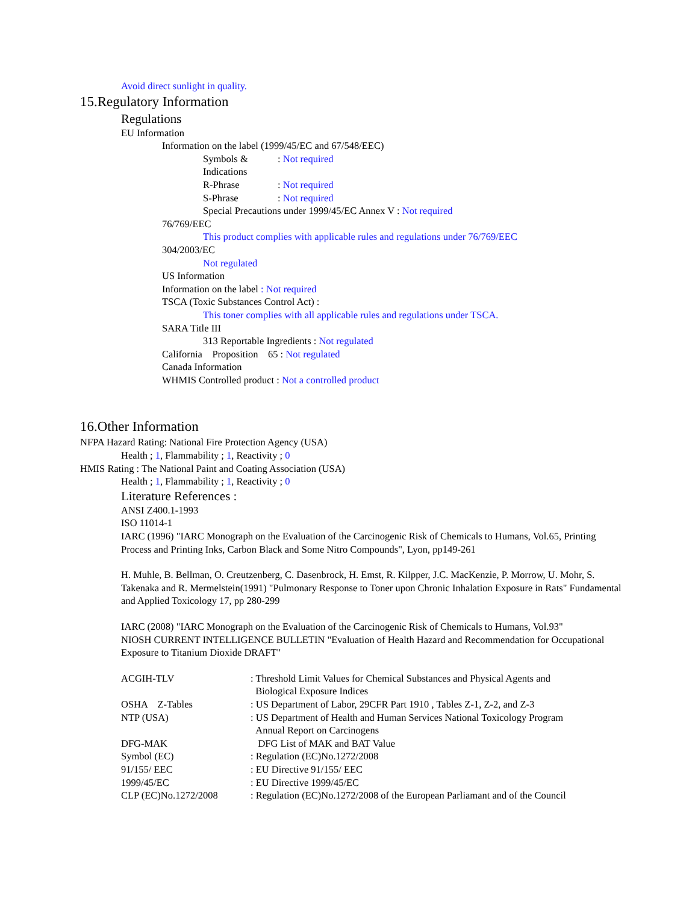Avoid direct sunlight in quality.
15.Regulatory Information
Regulations
EU Information
Information on the label (1999/45/EC and 67/548/EEC)
Symbols &: Not required
Indications
R-Phrase: Not required
S-Phrase: Not required
Special Precautions under 1999/45/EC Annex V : Not required
76/769/EEC
This product complies with applicable rules and regulations under 76/769/EEC
304/2003/EC
Not regulated
US Information
Information on the label : Not required
TSCA (Toxic Substances Control Act) :
This toner complies with all applicable rules and regulations under TSCA.
SARA Title III
313 Reportable Ingredients : Not regulated
California Proposition 65 : Not regulated
Canada Information
WHMIS Controlled product : Not a controlled product
16.Other Information
NFPA Hazard Rating: National Fire Protection Agency (USA)
Health ; 1, Flammability ; 1, Reactivity ; 0
HMIS Rating : The National Paint and Coating Association (USA)
Health ; 1, Flammability ; 1, Reactivity ; 0
Literature References :
ANSI Z400.1-1993
ISO 11014-1
IARC (1996) "IARC Monograph on the Evaluation of the Carcinogenic Risk of Chemicals to Humans, Vol.65, Printing Process and Printing Inks, Carbon Black and Some Nitro Compounds", Lyon, pp149-261
H. Muhle, B. Bellman, O. Creutzenberg, C. Dasenbrock, H. Emst, R. Kilpper, J.C. MacKenzie, P. Morrow, U. Mohr, S. Takenaka and R. Mermelstein(1991) "Pulmonary Response to Toner upon Chronic Inhalation Exposure in Rats" Fundamental and Applied Toxicology 17, pp 280-299
IARC (2008) "IARC Monograph on the Evaluation of the Carcinogenic Risk of Chemicals to Humans, Vol.93"
NIOSH CURRENT INTELLIGENCE BULLETIN "Evaluation of Health Hazard and Recommendation for Occupational Exposure to Titanium Dioxide DRAFT"
ACGIH-TLV: Threshold Limit Values for Chemical Substances and Physical Agents and
Biological Exposure Indices
OSHA Z-Tables: US Department of Labor, 29CFR Part 1910 , Tables Z-1, Z-2, and Z-3
NTP (USA): US Department of Health and Human Services National Toxicology Program
Annual Report on Carcinogens
DFG-MAK DFG List of MAK and BAT Value
Symbol (EC): Regulation (EC)No.1272/2008
91/155/ EEC: EU Directive 91/155/ EEC
1999/45/EC: EU Directive 1999/45/EC
CLP (EC)No.1272/2008: Regulation (EC)No.1272/2008 of the European Parliamant and of the Council